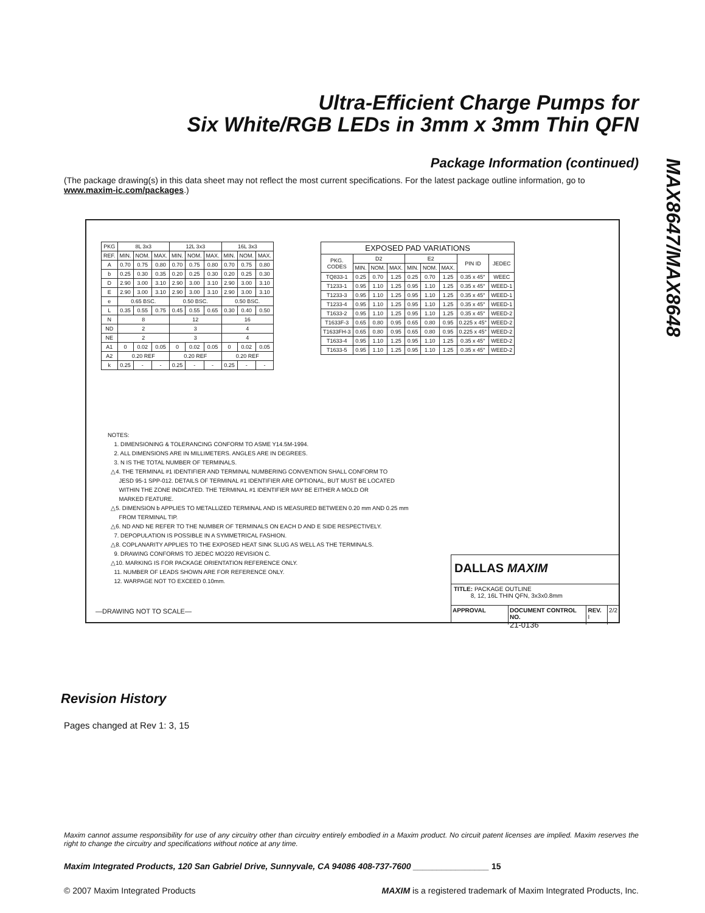Ultra-Efficient Charge Pumps for
Six White/RGB LEDs in 3mm x 3mm Thin QFN
MAX8647/MAX8648
Package Information (continued)
(The package drawing(s) in this data sheet may not reflect the most current specifications. For the latest package outline information, go to www.maxim-ic.com/packages.)
| PKG | 8L 3x3 | | | 12L 3x3 | | | 16L 3x3 | | |
| --- | --- | --- | --- | --- | --- | --- | --- | --- | --- |
| REF. | MIN. | NOM. | MAX. | MIN. | NOM. | MAX. | MIN. | NOM. | MAX. |
| A | 0.70 | 0.75 | 0.80 | 0.70 | 0.75 | 0.80 | 0.70 | 0.75 | 0.80 |
| b | 0.25 | 0.30 | 0.35 | 0.20 | 0.25 | 0.30 | 0.20 | 0.25 | 0.30 |
| D | 2.90 | 3.00 | 3.10 | 2.90 | 3.00 | 3.10 | 2.90 | 3.00 | 3.10 |
| E | 2.90 | 3.00 | 3.10 | 2.90 | 3.00 | 3.10 | 2.90 | 3.00 | 3.10 |
| e | 0.65 BSC. | | | 0.50 BSC. | | | 0.50 BSC. | | |
| L | 0.35 | 0.55 | 0.75 | 0.45 | 0.55 | 0.65 | 0.30 | 0.40 | 0.50 |
| N | 8 | | | 12 | | | 16 | | |
| ND | 2 | | | 3 | | | 4 | | |
| NE | 2 | | | 3 | | | 4 | | |
| A1 | 0 | 0.02 | 0.05 | 0 | 0.02 | 0.05 | 0 | 0.02 | 0.05 |
| A2 | 0.20 REF | | | 0.20 REF | | | 0.20 REF | | |
| k | 0.25 | - | - | 0.25 | - | - | 0.25 | - | - |
| EXPOSED PAD VARIATIONS | | | | | | | | |
| --- | --- | --- | --- | --- | --- | --- | --- | --- |
| PKG. CODES | D2 | | | E2 | | | PIN ID | JEDEC |
| | MIN. | NOM. | MAX. | MIN. | NOM. | MAX. | | |
| TQ833-1 | 0.25 | 0.70 | 1.25 | 0.25 | 0.70 | 1.25 | 0.35 x 45° | WEEC |
| T1233-1 | 0.95 | 1.10 | 1.25 | 0.95 | 1.10 | 1.25 | 0.35 x 45° | WEED-1 |
| T1233-3 | 0.95 | 1.10 | 1.25 | 0.95 | 1.10 | 1.25 | 0.35 x 45° | WEED-1 |
| T1233-4 | 0.95 | 1.10 | 1.25 | 0.95 | 1.10 | 1.25 | 0.35 x 45° | WEED-1 |
| T1633-2 | 0.95 | 1.10 | 1.25 | 0.95 | 1.10 | 1.25 | 0.35 x 45° | WEED-2 |
| T1633F-3 | 0.65 | 0.80 | 0.95 | 0.65 | 0.80 | 0.95 | 0.225 x 45° | WEED-2 |
| T1633FH-3 | 0.65 | 0.80 | 0.95 | 0.65 | 0.80 | 0.95 | 0.225 x 45° | WEED-2 |
| T1633-4 | 0.95 | 1.10 | 1.25 | 0.95 | 1.10 | 1.25 | 0.35 x 45° | WEED-2 |
| T1633-5 | 0.95 | 1.10 | 1.25 | 0.95 | 1.10 | 1.25 | 0.35 x 45° | WEED-2 |
NOTES:
1. DIMENSIONING & TOLERANCING CONFORM TO ASME Y14.5M-1994.
2. ALL DIMENSIONS ARE IN MILLIMETERS. ANGLES ARE IN DEGREES.
3. N IS THE TOTAL NUMBER OF TERMINALS.
△4. THE TERMINAL #1 IDENTIFIER AND TERMINAL NUMBERING CONVENTION SHALL CONFORM TO
JESD 95-1 SPP-012. DETAILS OF TERMINAL #1 IDENTIFIER ARE OPTIONAL, BUT MUST BE LOCATED
WITHIN THE ZONE INDICATED. THE TERMINAL #1 IDENTIFIER MAY BE EITHER A MOLD OR
MARKED FEATURE.
△5. DIMENSION b APPLIES TO METALLIZED TERMINAL AND IS MEASURED BETWEEN 0.20 mm AND 0.25 mm
FROM TERMINAL TIP.
△6. ND AND NE REFER TO THE NUMBER OF TERMINALS ON EACH D AND E SIDE RESPECTIVELY.
7. DEPOPULATION IS POSSIBLE IN A SYMMETRICAL FASHION.
△8. COPLANARITY APPLIES TO THE EXPOSED HEAT SINK SLUG AS WELL AS THE TERMINALS.
9. DRAWING CONFORMS TO JEDEC MO220 REVISION C.
△10. MARKING IS FOR PACKAGE ORIENTATION REFERENCE ONLY.
11. NUMBER OF LEADS SHOWN ARE FOR REFERENCE ONLY.
12. WARPAGE NOT TO EXCEED 0.10mm.
—DRAWING NOT TO SCALE—
DALLAS MAXIM
TITLE: PACKAGE OUTLINE
8, 12, 16L THIN QFN, 3x3x0.8mm
APPROVAL DOCUMENT CONTROL NO.
21-0136
REV.
I
2/2
Revision History
Pages changed at Rev 1: 3, 15
Maxim cannot assume responsibility for use of any circuitry other than circuitry entirely embodied in a Maxim product. No circuit patent licenses are implied. Maxim reserves the right to change the circuitry and specifications without notice at any time.
Maxim Integrated Products, 120 San Gabriel Drive, Sunnyvale, CA 94086 408-737-7600 ________________ 15
© 2007 Maxim Integrated Products MAXIM is a registered trademark of Maxim Integrated Products, Inc.